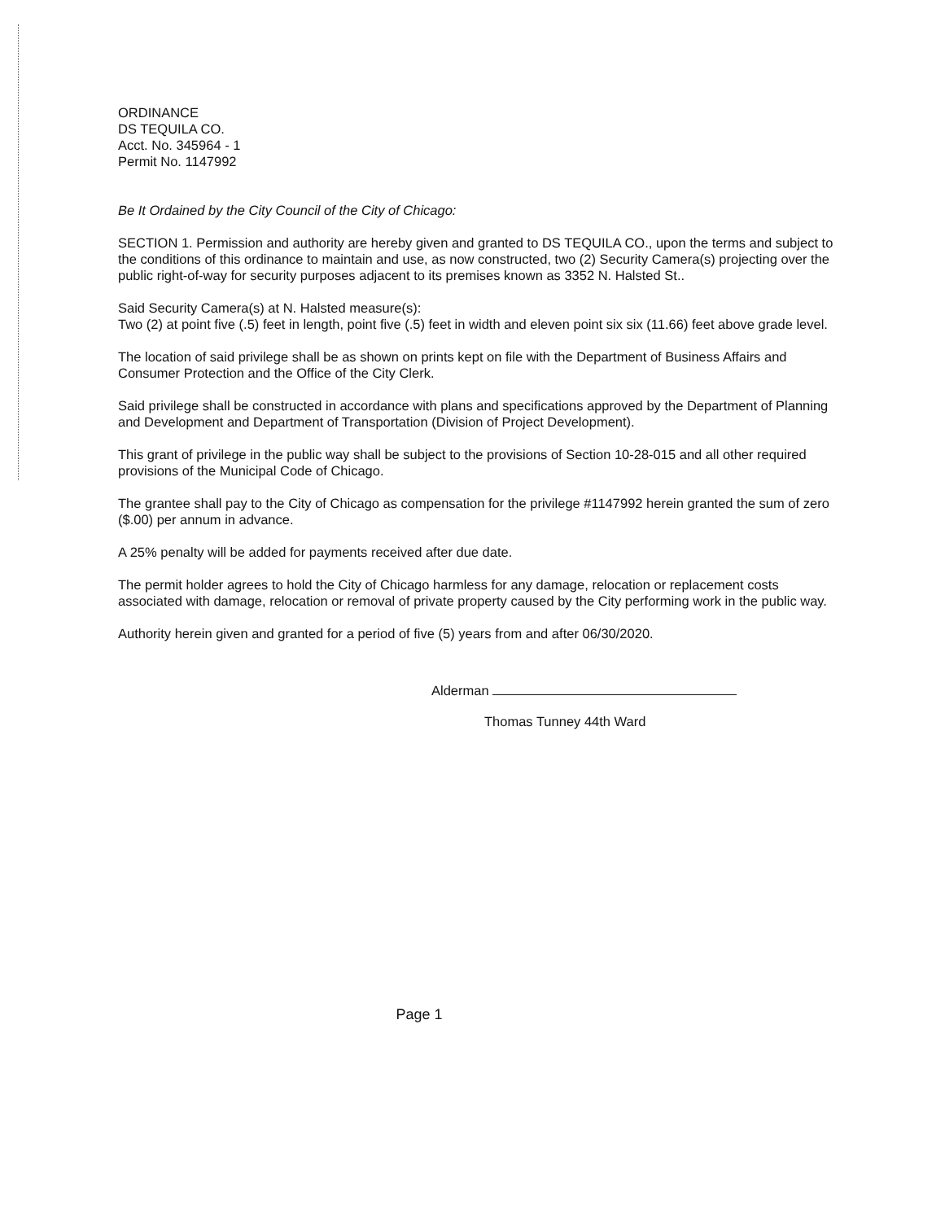ORDINANCE
DS TEQUILA CO.
Acct. No. 345964 - 1
Permit No. 1147992
Be It Ordained by the City Council of the City of Chicago:
SECTION 1. Permission and authority are hereby given and granted to DS TEQUILA CO., upon the terms and subject to the conditions of this ordinance to maintain and use, as now constructed, two (2) Security Camera(s) projecting over the public right-of-way for security purposes adjacent to its premises known as 3352 N. Halsted St..
Said Security Camera(s) at N. Halsted measure(s):
Two (2) at point five (.5) feet in length, point five (.5) feet in width and eleven point six six (11.66) feet above grade level.
The location of said privilege shall be as shown on prints kept on file with the Department of Business Affairs and Consumer Protection and the Office of the City Clerk.
Said privilege shall be constructed in accordance with plans and specifications approved by the Department of Planning and Development and Department of Transportation (Division of Project Development).
This grant of privilege in the public way shall be subject to the provisions of Section 10-28-015 and all other required provisions of the Municipal Code of Chicago.
The grantee shall pay to the City of Chicago as compensation for the privilege #1147992 herein granted the sum of zero ($.00) per annum in advance.
A 25% penalty will be added for payments received after due date.
The permit holder agrees to hold the City of Chicago harmless for any damage, relocation or replacement costs associated with damage, relocation or removal of private property caused by the City performing work in the public way.
Authority herein given and granted for a period of five (5) years from and after 06/30/2020.
Alderman
Thomas Tunney 44th Ward
Page 1